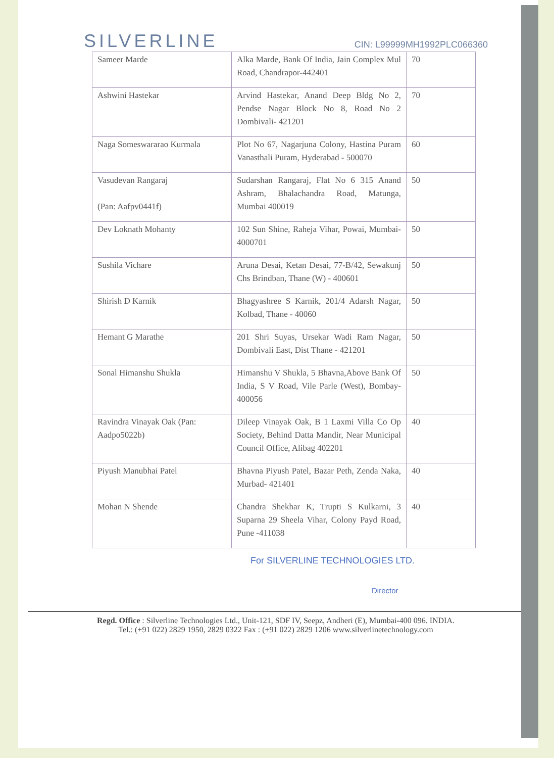SILVERLINE
CIN: L99999MH1992PLC066360
| Sameer Marde | Alka Marde, Bank Of India, Jain Complex Mul Road, Chandrapor-442401 | 70 |
| Ashwini Hastekar | Arvind Hastekar, Anand Deep Bldg No 2, Pendse Nagar Block No 8, Road No 2 Dombivali- 421201 | 70 |
| Naga Someswararao Kurmala | Plot No 67, Nagarjuna Colony, Hastina Puram Vanasthali Puram, Hyderabad - 500070 | 60 |
| Vasudevan Rangaraj (Pan: Aafpv0441f) | Sudarshan Rangaraj, Flat No 6 315 Anand Ashram, Bhalachandra Road, Matunga, Mumbai 400019 | 50 |
| Dev Loknath Mohanty | 102 Sun Shine, Raheja Vihar, Powai, Mumbai-4000701 | 50 |
| Sushila Vichare | Aruna Desai, Ketan Desai, 77-B/42, Sewakunj Chs Brindban, Thane (W) - 400601 | 50 |
| Shirish D Karnik | Bhagyashree S Karnik, 201/4 Adarsh Nagar, Kolbad, Thane - 40060 | 50 |
| Hemant G Marathe | 201 Shri Suyas, Ursekar Wadi Ram Nagar, Dombivali East, Dist Thane - 421201 | 50 |
| Sonal Himanshu Shukla | Himanshu V Shukla, 5 Bhavna,Above Bank Of India, S V Road, Vile Parle (West), Bombay-400056 | 50 |
| Ravindra Vinayak Oak (Pan: Aadpo5022b) | Dileep Vinayak Oak, B 1 Laxmi Villa Co Op Society, Behind Datta Mandir, Near Municipal Council Office, Alibag 402201 | 40 |
| Piyush Manubhai Patel | Bhavna Piyush Patel, Bazar Peth, Zenda Naka, Murbad- 421401 | 40 |
| Mohan N Shende | Chandra Shekhar K, Trupti S Kulkarni, 3 Suparna 29 Sheela Vihar, Colony Payd Road, Pune -411038 | 40 |
For SILVERLINE TECHNOLOGIES LTD.
Director
Regd. Office : Silverline Technologies Ltd., Unit-121, SDF IV, Seepz, Andheri (E), Mumbai-400 096. INDIA.
Tel.: (+91 022) 2829 1950, 2829 0322 Fax : (+91 022) 2829 1206 www.silverlinetechnology.com